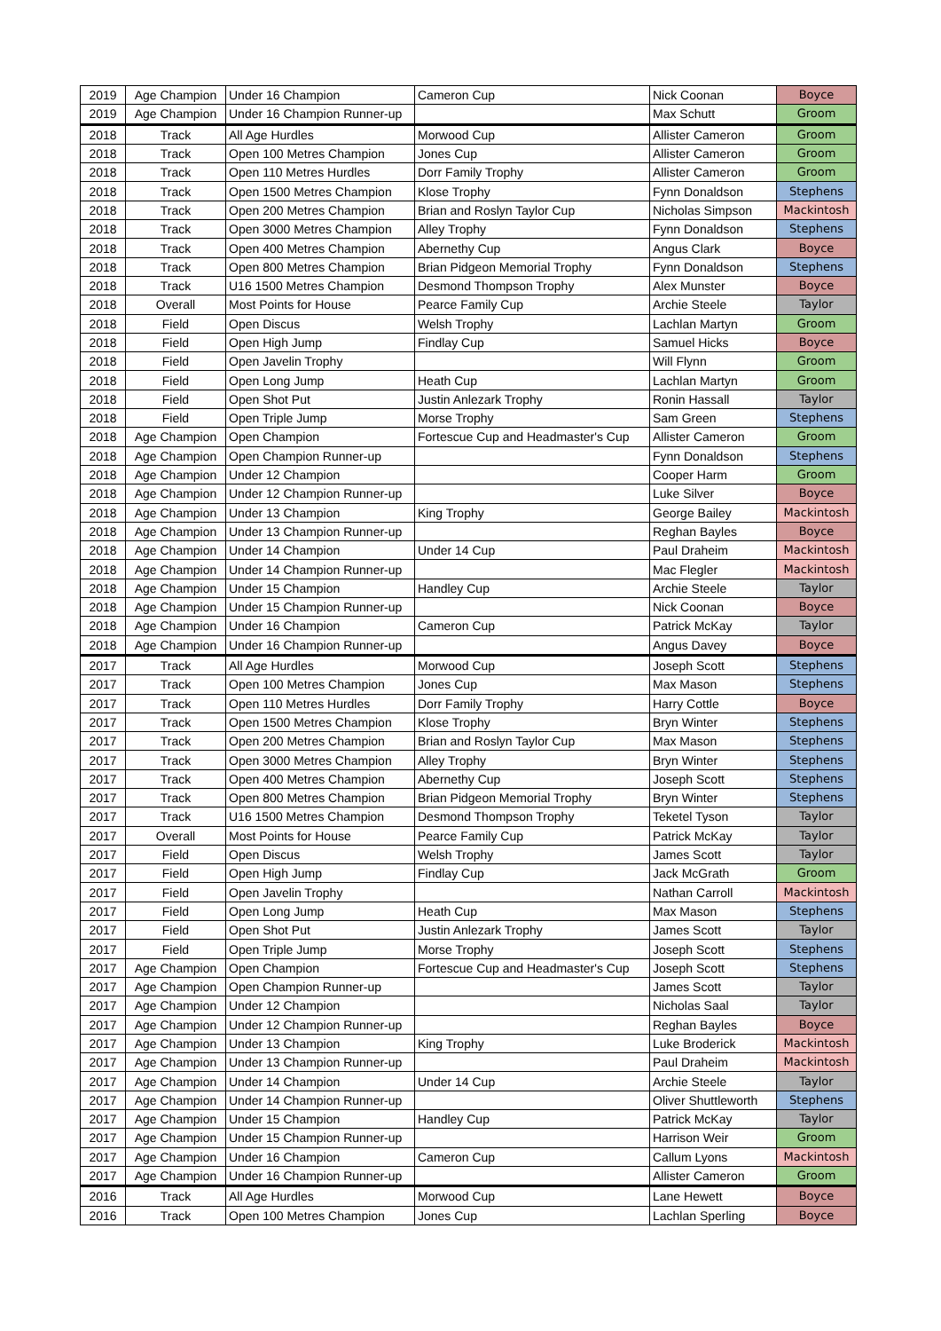| 2019 | Age Champion | Under 16 Champion | Cameron Cup | Nick Coonan | Boyce |
| 2019 | Age Champion | Under 16 Champion Runner-up | | Max Schutt | Groom |
| 2018 | Track | All Age Hurdles | Morwood Cup | Allister Cameron | Groom |
| 2018 | Track | Open 100 Metres Champion | Jones Cup | Allister Cameron | Groom |
| 2018 | Track | Open 110 Metres Hurdles | Dorr Family Trophy | Allister Cameron | Groom |
| 2018 | Track | Open 1500 Metres Champion | Klose Trophy | Fynn Donaldson | Stephens |
| 2018 | Track | Open 200 Metres Champion | Brian and Roslyn Taylor Cup | Nicholas Simpson | Mackintosh |
| 2018 | Track | Open 3000 Metres Champion | Alley Trophy | Fynn Donaldson | Stephens |
| 2018 | Track | Open 400 Metres Champion | Abernethy Cup | Angus Clark | Boyce |
| 2018 | Track | Open 800 Metres Champion | Brian Pidgeon Memorial Trophy | Fynn Donaldson | Stephens |
| 2018 | Track | U16 1500 Metres Champion | Desmond Thompson Trophy | Alex Munster | Boyce |
| 2018 | Overall | Most Points for House | Pearce Family Cup | Archie Steele | Taylor |
| 2018 | Field | Open Discus | Welsh Trophy | Lachlan Martyn | Groom |
| 2018 | Field | Open High Jump | Findlay Cup | Samuel Hicks | Boyce |
| 2018 | Field | Open Javelin Trophy | | Will Flynn | Groom |
| 2018 | Field | Open Long Jump | Heath Cup | Lachlan Martyn | Groom |
| 2018 | Field | Open Shot Put | Justin Anlezark Trophy | Ronin Hassall | Taylor |
| 2018 | Field | Open Triple Jump | Morse Trophy | Sam Green | Stephens |
| 2018 | Age Champion | Open Champion | Fortescue Cup and Headmaster's Cup | Allister Cameron | Groom |
| 2018 | Age Champion | Open Champion Runner-up | | Fynn Donaldson | Stephens |
| 2018 | Age Champion | Under 12 Champion | | Cooper Harm | Groom |
| 2018 | Age Champion | Under 12 Champion Runner-up | | Luke Silver | Boyce |
| 2018 | Age Champion | Under 13 Champion | King Trophy | George Bailey | Mackintosh |
| 2018 | Age Champion | Under 13 Champion Runner-up | | Reghan Bayles | Boyce |
| 2018 | Age Champion | Under 14 Champion | Under 14 Cup | Paul Draheim | Mackintosh |
| 2018 | Age Champion | Under 14 Champion Runner-up | | Mac Flegler | Mackintosh |
| 2018 | Age Champion | Under 15 Champion | Handley Cup | Archie Steele | Taylor |
| 2018 | Age Champion | Under 15 Champion Runner-up | | Nick Coonan | Boyce |
| 2018 | Age Champion | Under 16 Champion | Cameron Cup | Patrick McKay | Taylor |
| 2018 | Age Champion | Under 16 Champion Runner-up | | Angus Davey | Boyce |
| 2017 | Track | All Age Hurdles | Morwood Cup | Joseph Scott | Stephens |
| 2017 | Track | Open 100 Metres Champion | Jones Cup | Max Mason | Stephens |
| 2017 | Track | Open 110 Metres Hurdles | Dorr Family Trophy | Harry Cottle | Boyce |
| 2017 | Track | Open 1500 Metres Champion | Klose Trophy | Bryn Winter | Stephens |
| 2017 | Track | Open 200 Metres Champion | Brian and Roslyn Taylor Cup | Max Mason | Stephens |
| 2017 | Track | Open 3000 Metres Champion | Alley Trophy | Bryn Winter | Stephens |
| 2017 | Track | Open 400 Metres Champion | Abernethy Cup | Joseph Scott | Stephens |
| 2017 | Track | Open 800 Metres Champion | Brian Pidgeon Memorial Trophy | Bryn Winter | Stephens |
| 2017 | Track | U16 1500 Metres Champion | Desmond Thompson Trophy | Teketel Tyson | Taylor |
| 2017 | Overall | Most Points for House | Pearce Family Cup | Patrick McKay | Taylor |
| 2017 | Field | Open Discus | Welsh Trophy | James Scott | Taylor |
| 2017 | Field | Open High Jump | Findlay Cup | Jack McGrath | Groom |
| 2017 | Field | Open Javelin Trophy | | Nathan Carroll | Mackintosh |
| 2017 | Field | Open Long Jump | Heath Cup | Max Mason | Stephens |
| 2017 | Field | Open Shot Put | Justin Anlezark Trophy | James Scott | Taylor |
| 2017 | Field | Open Triple Jump | Morse Trophy | Joseph Scott | Stephens |
| 2017 | Age Champion | Open Champion | Fortescue Cup and Headmaster's Cup | Joseph Scott | Stephens |
| 2017 | Age Champion | Open Champion Runner-up | | James Scott | Taylor |
| 2017 | Age Champion | Under 12 Champion | | Nicholas Saal | Taylor |
| 2017 | Age Champion | Under 12 Champion Runner-up | | Reghan Bayles | Boyce |
| 2017 | Age Champion | Under 13 Champion | King Trophy | Luke Broderick | Mackintosh |
| 2017 | Age Champion | Under 13 Champion Runner-up | | Paul Draheim | Mackintosh |
| 2017 | Age Champion | Under 14 Champion | Under 14 Cup | Archie Steele | Taylor |
| 2017 | Age Champion | Under 14 Champion Runner-up | | Oliver Shuttleworth | Stephens |
| 2017 | Age Champion | Under 15 Champion | Handley Cup | Patrick McKay | Taylor |
| 2017 | Age Champion | Under 15 Champion Runner-up | | Harrison Weir | Groom |
| 2017 | Age Champion | Under 16 Champion | Cameron Cup | Callum Lyons | Mackintosh |
| 2017 | Age Champion | Under 16 Champion Runner-up | | Allister Cameron | Groom |
| 2016 | Track | All Age Hurdles | Morwood Cup | Lane Hewett | Boyce |
| 2016 | Track | Open 100 Metres Champion | Jones Cup | Lachlan Sperling | Boyce |